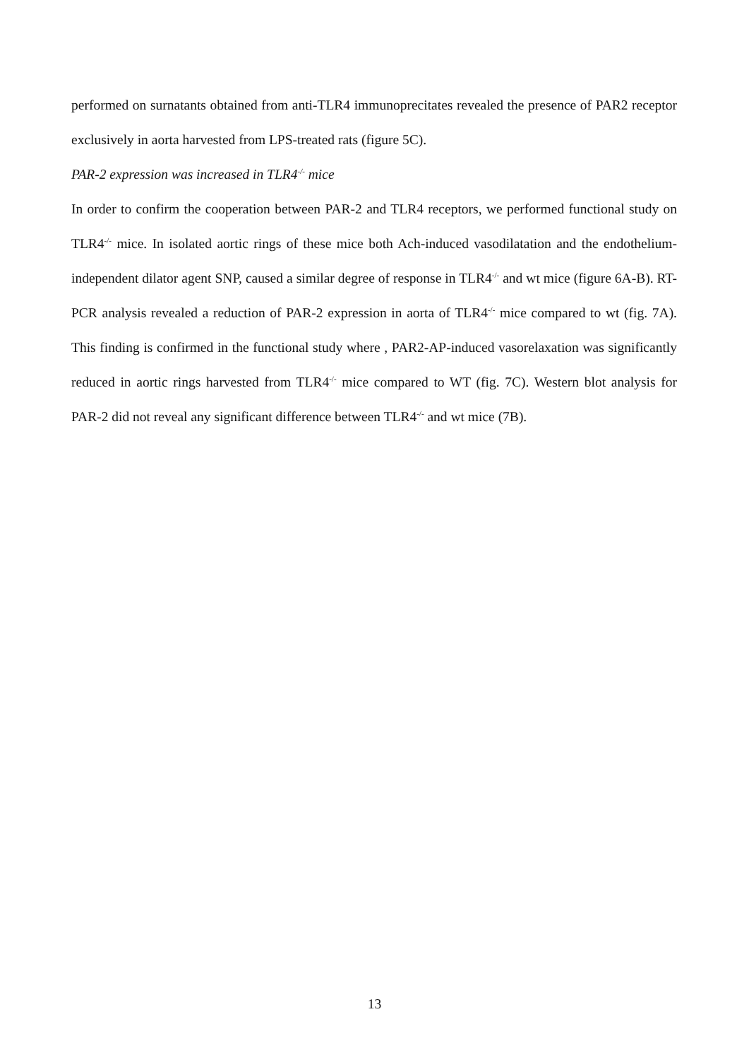performed on surnatants obtained from anti-TLR4 immunoprecitates revealed the presence of PAR2 receptor exclusively in aorta harvested from LPS-treated rats (figure 5C).
PAR-2 expression was increased in TLR4<sup>-/-</sup> mice
In order to confirm the cooperation between PAR-2 and TLR4 receptors, we performed functional study on TLR4<sup>-/-</sup> mice. In isolated aortic rings of these mice both Ach-induced vasodilatation and the endothelium-independent dilator agent SNP, caused a similar degree of response in TLR4<sup>-/-</sup> and wt mice (figure 6A-B). RT-PCR analysis revealed a reduction of PAR-2 expression in aorta of TLR4<sup>-/-</sup> mice compared to wt (fig. 7A). This finding is confirmed in the functional study where , PAR2-AP-induced vasorelaxation was significantly reduced in aortic rings harvested from TLR4<sup>-/-</sup> mice compared to WT (fig. 7C). Western blot analysis for PAR-2 did not reveal any significant difference between TLR4<sup>-/-</sup> and wt mice (7B).
13